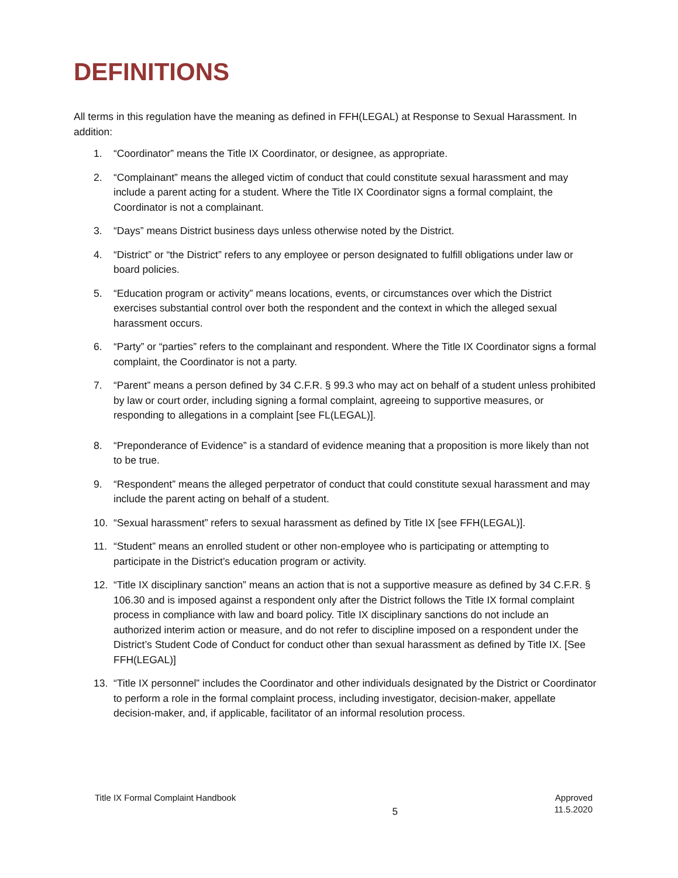DEFINITIONS
All terms in this regulation have the meaning as defined in FFH(LEGAL) at Response to Sexual Harassment. In addition:
1. “Coordinator” means the Title IX Coordinator, or designee, as appropriate.
2. “Complainant” means the alleged victim of conduct that could constitute sexual harassment and may include a parent acting for a student. Where the Title IX Coordinator signs a formal complaint, the Coordinator is not a complainant.
3. “Days” means District business days unless otherwise noted by the District.
4. “District” or “the District” refers to any employee or person designated to fulfill obligations under law or board policies.
5. “Education program or activity” means locations, events, or circumstances over which the District exercises substantial control over both the respondent and the context in which the alleged sexual harassment occurs.
6. “Party” or “parties” refers to the complainant and respondent. Where the Title IX Coordinator signs a formal complaint, the Coordinator is not a party.
7. “Parent” means a person defined by 34 C.F.R. § 99.3 who may act on behalf of a student unless prohibited by law or court order, including signing a formal complaint, agreeing to supportive measures, or responding to allegations in a complaint [see FL(LEGAL)].
8. “Preponderance of Evidence” is a standard of evidence meaning that a proposition is more likely than not to be true.
9. “Respondent” means the alleged perpetrator of conduct that could constitute sexual harassment and may include the parent acting on behalf of a student.
10. “Sexual harassment” refers to sexual harassment as defined by Title IX [see FFH(LEGAL)].
11. “Student” means an enrolled student or other non-employee who is participating or attempting to participate in the District’s education program or activity.
12. “Title IX disciplinary sanction” means an action that is not a supportive measure as defined by 34 C.F.R. § 106.30 and is imposed against a respondent only after the District follows the Title IX formal complaint process in compliance with law and board policy. Title IX disciplinary sanctions do not include an authorized interim action or measure, and do not refer to discipline imposed on a respondent under the District’s Student Code of Conduct for conduct other than sexual harassment as defined by Title IX. [See FFH(LEGAL)]
13. “Title IX personnel” includes the Coordinator and other individuals designated by the District or Coordinator to perform a role in the formal complaint process, including investigator, decision-maker, appellate decision-maker, and, if applicable, facilitator of an informal resolution process.
Title IX Formal Complaint Handbook 5 Approved
11.5.2020